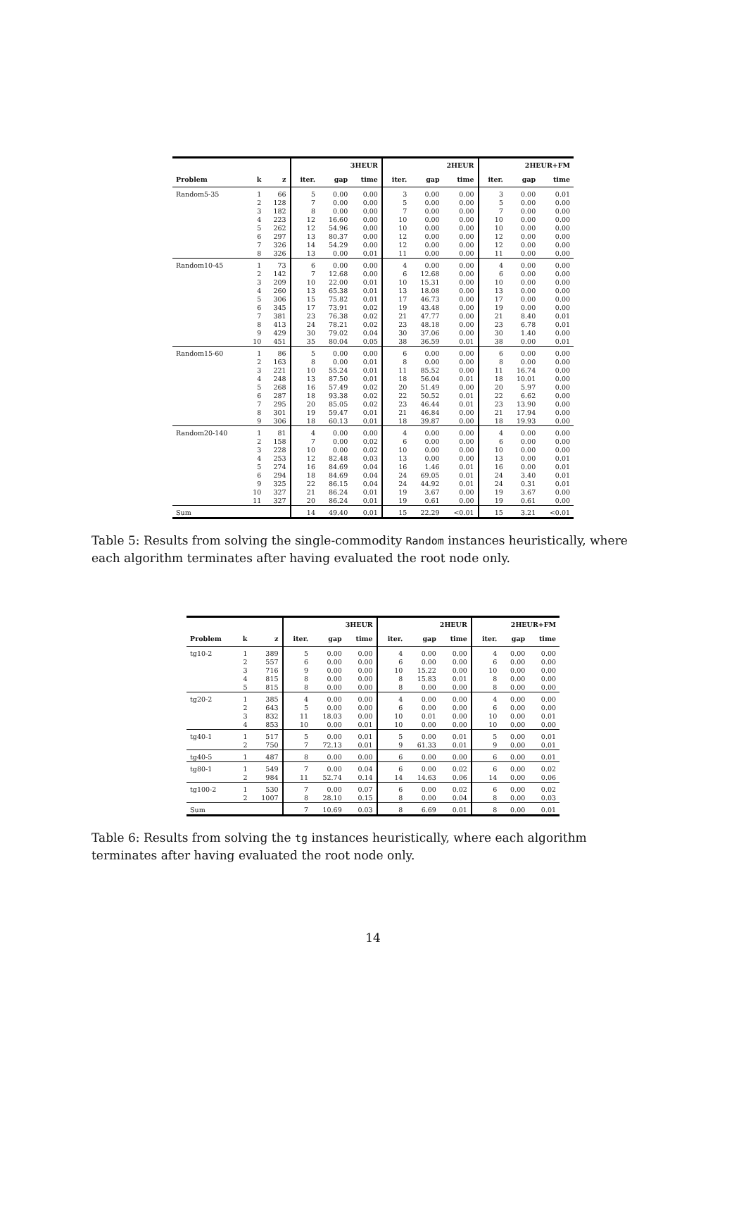| | | | 3HEUR | | | 2HEUR | | | 2HEUR+FM | | |
| --- | --- | --- | --- | --- | --- | --- | --- | --- | --- | --- | --- |
| Problem | k | z | iter. | gap | time | iter. | gap | time | iter. | gap | time |
| Random5-35 | 1 | 66 | 5 | 0.00 | 0.00 | 3 | 0.00 | 0.00 | 3 | 0.00 | 0.01 |
| | 2 | 128 | 7 | 0.00 | 0.00 | 5 | 0.00 | 0.00 | 5 | 0.00 | 0.00 |
| | 3 | 182 | 8 | 0.00 | 0.00 | 7 | 0.00 | 0.00 | 7 | 0.00 | 0.00 |
| | 4 | 223 | 12 | 16.60 | 0.00 | 10 | 0.00 | 0.00 | 10 | 0.00 | 0.00 |
| | 5 | 262 | 12 | 54.96 | 0.00 | 10 | 0.00 | 0.00 | 10 | 0.00 | 0.00 |
| | 6 | 297 | 13 | 80.37 | 0.00 | 12 | 0.00 | 0.00 | 12 | 0.00 | 0.00 |
| | 7 | 326 | 14 | 54.29 | 0.00 | 12 | 0.00 | 0.00 | 12 | 0.00 | 0.00 |
| | 8 | 326 | 13 | 0.00 | 0.01 | 11 | 0.00 | 0.00 | 11 | 0.00 | 0.00 |
| Random10-45 | 1 | 73 | 6 | 0.00 | 0.00 | 4 | 0.00 | 0.00 | 4 | 0.00 | 0.00 |
| | 2 | 142 | 7 | 12.68 | 0.00 | 6 | 12.68 | 0.00 | 6 | 0.00 | 0.00 |
| | 3 | 209 | 10 | 22.00 | 0.01 | 10 | 15.31 | 0.00 | 10 | 0.00 | 0.00 |
| | 4 | 260 | 13 | 65.38 | 0.01 | 13 | 18.08 | 0.00 | 13 | 0.00 | 0.00 |
| | 5 | 306 | 15 | 75.82 | 0.01 | 17 | 46.73 | 0.00 | 17 | 0.00 | 0.00 |
| | 6 | 345 | 17 | 73.91 | 0.02 | 19 | 43.48 | 0.00 | 19 | 0.00 | 0.00 |
| | 7 | 381 | 23 | 76.38 | 0.02 | 21 | 47.77 | 0.00 | 21 | 8.40 | 0.01 |
| | 8 | 413 | 24 | 78.21 | 0.02 | 23 | 48.18 | 0.00 | 23 | 6.78 | 0.01 |
| | 9 | 429 | 30 | 79.02 | 0.04 | 30 | 37.06 | 0.00 | 30 | 1.40 | 0.00 |
| | 10 | 451 | 35 | 80.04 | 0.05 | 38 | 36.59 | 0.01 | 38 | 0.00 | 0.01 |
| Random15-60 | 1 | 86 | 5 | 0.00 | 0.00 | 6 | 0.00 | 0.00 | 6 | 0.00 | 0.00 |
| | 2 | 163 | 8 | 0.00 | 0.01 | 8 | 0.00 | 0.00 | 8 | 0.00 | 0.00 |
| | 3 | 221 | 10 | 55.24 | 0.01 | 11 | 85.52 | 0.00 | 11 | 16.74 | 0.00 |
| | 4 | 248 | 13 | 87.50 | 0.01 | 18 | 56.04 | 0.01 | 18 | 10.01 | 0.00 |
| | 5 | 268 | 16 | 57.49 | 0.02 | 20 | 51.49 | 0.00 | 20 | 5.97 | 0.00 |
| | 6 | 287 | 18 | 93.38 | 0.02 | 22 | 50.52 | 0.01 | 22 | 6.62 | 0.00 |
| | 7 | 295 | 20 | 85.05 | 0.02 | 23 | 46.44 | 0.01 | 23 | 13.90 | 0.00 |
| | 8 | 301 | 19 | 59.47 | 0.01 | 21 | 46.84 | 0.00 | 21 | 17.94 | 0.00 |
| | 9 | 306 | 18 | 60.13 | 0.01 | 18 | 39.87 | 0.00 | 18 | 19.93 | 0.00 |
| Random20-140 | 1 | 81 | 4 | 0.00 | 0.00 | 4 | 0.00 | 0.00 | 4 | 0.00 | 0.00 |
| | 2 | 158 | 7 | 0.00 | 0.02 | 6 | 0.00 | 0.00 | 6 | 0.00 | 0.00 |
| | 3 | 228 | 10 | 0.00 | 0.02 | 10 | 0.00 | 0.00 | 10 | 0.00 | 0.00 |
| | 4 | 253 | 12 | 82.48 | 0.03 | 13 | 0.00 | 0.00 | 13 | 0.00 | 0.01 |
| | 5 | 274 | 16 | 84.69 | 0.04 | 16 | 1.46 | 0.01 | 16 | 0.00 | 0.01 |
| | 6 | 294 | 18 | 84.69 | 0.04 | 24 | 69.05 | 0.01 | 24 | 3.40 | 0.01 |
| | 9 | 325 | 22 | 86.15 | 0.04 | 24 | 44.92 | 0.01 | 24 | 0.31 | 0.01 |
| | 10 | 327 | 21 | 86.24 | 0.01 | 19 | 3.67 | 0.00 | 19 | 3.67 | 0.00 |
| | 11 | 327 | 20 | 86.24 | 0.01 | 19 | 0.61 | 0.00 | 19 | 0.61 | 0.00 |
| Sum | | | 14 | 49.40 | 0.01 | 15 | 22.29 | <0.01 | 15 | 3.21 | <0.01 |
Table 5: Results from solving the single-commodity Random instances heuristically, where each algorithm terminates after having evaluated the root node only.
| | | | 3HEUR | | | 2HEUR | | | 2HEUR+FM | | |
| --- | --- | --- | --- | --- | --- | --- | --- | --- | --- | --- | --- |
| Problem | k | z | iter. | gap | time | iter. | gap | time | iter. | gap | time |
| tg10-2 | 1 | 389 | 5 | 0.00 | 0.00 | 4 | 0.00 | 0.00 | 4 | 0.00 | 0.00 |
| | 2 | 557 | 6 | 0.00 | 0.00 | 6 | 0.00 | 0.00 | 6 | 0.00 | 0.00 |
| | 3 | 716 | 9 | 0.00 | 0.00 | 10 | 15.22 | 0.00 | 10 | 0.00 | 0.00 |
| | 4 | 815 | 8 | 0.00 | 0.00 | 8 | 15.83 | 0.01 | 8 | 0.00 | 0.00 |
| | 5 | 815 | 8 | 0.00 | 0.00 | 8 | 0.00 | 0.00 | 8 | 0.00 | 0.00 |
| tg20-2 | 1 | 385 | 4 | 0.00 | 0.00 | 4 | 0.00 | 0.00 | 4 | 0.00 | 0.00 |
| | 2 | 643 | 5 | 0.00 | 0.00 | 6 | 0.00 | 0.00 | 6 | 0.00 | 0.00 |
| | 3 | 832 | 11 | 18.03 | 0.00 | 10 | 0.01 | 0.00 | 10 | 0.00 | 0.01 |
| | 4 | 853 | 10 | 0.00 | 0.01 | 10 | 0.00 | 0.00 | 10 | 0.00 | 0.00 |
| tg40-1 | 1 | 517 | 5 | 0.00 | 0.01 | 5 | 0.00 | 0.01 | 5 | 0.00 | 0.01 |
| | 2 | 750 | 7 | 72.13 | 0.01 | 9 | 61.33 | 0.01 | 9 | 0.00 | 0.01 |
| tg40-5 | 1 | 487 | 8 | 0.00 | 0.00 | 6 | 0.00 | 0.00 | 6 | 0.00 | 0.01 |
| tg80-1 | 1 | 549 | 7 | 0.00 | 0.04 | 6 | 0.00 | 0.02 | 6 | 0.00 | 0.02 |
| | 2 | 984 | 11 | 52.74 | 0.14 | 14 | 14.63 | 0.06 | 14 | 0.00 | 0.06 |
| tg100-2 | 1 | 530 | 7 | 0.00 | 0.07 | 6 | 0.00 | 0.02 | 6 | 0.00 | 0.02 |
| | 2 | 1007 | 8 | 28.10 | 0.15 | 8 | 0.00 | 0.04 | 8 | 0.00 | 0.03 |
| Sum | | | 7 | 10.69 | 0.03 | 8 | 6.69 | 0.01 | 8 | 0.00 | 0.01 |
Table 6: Results from solving the tg instances heuristically, where each algorithm terminates after having evaluated the root node only.
14